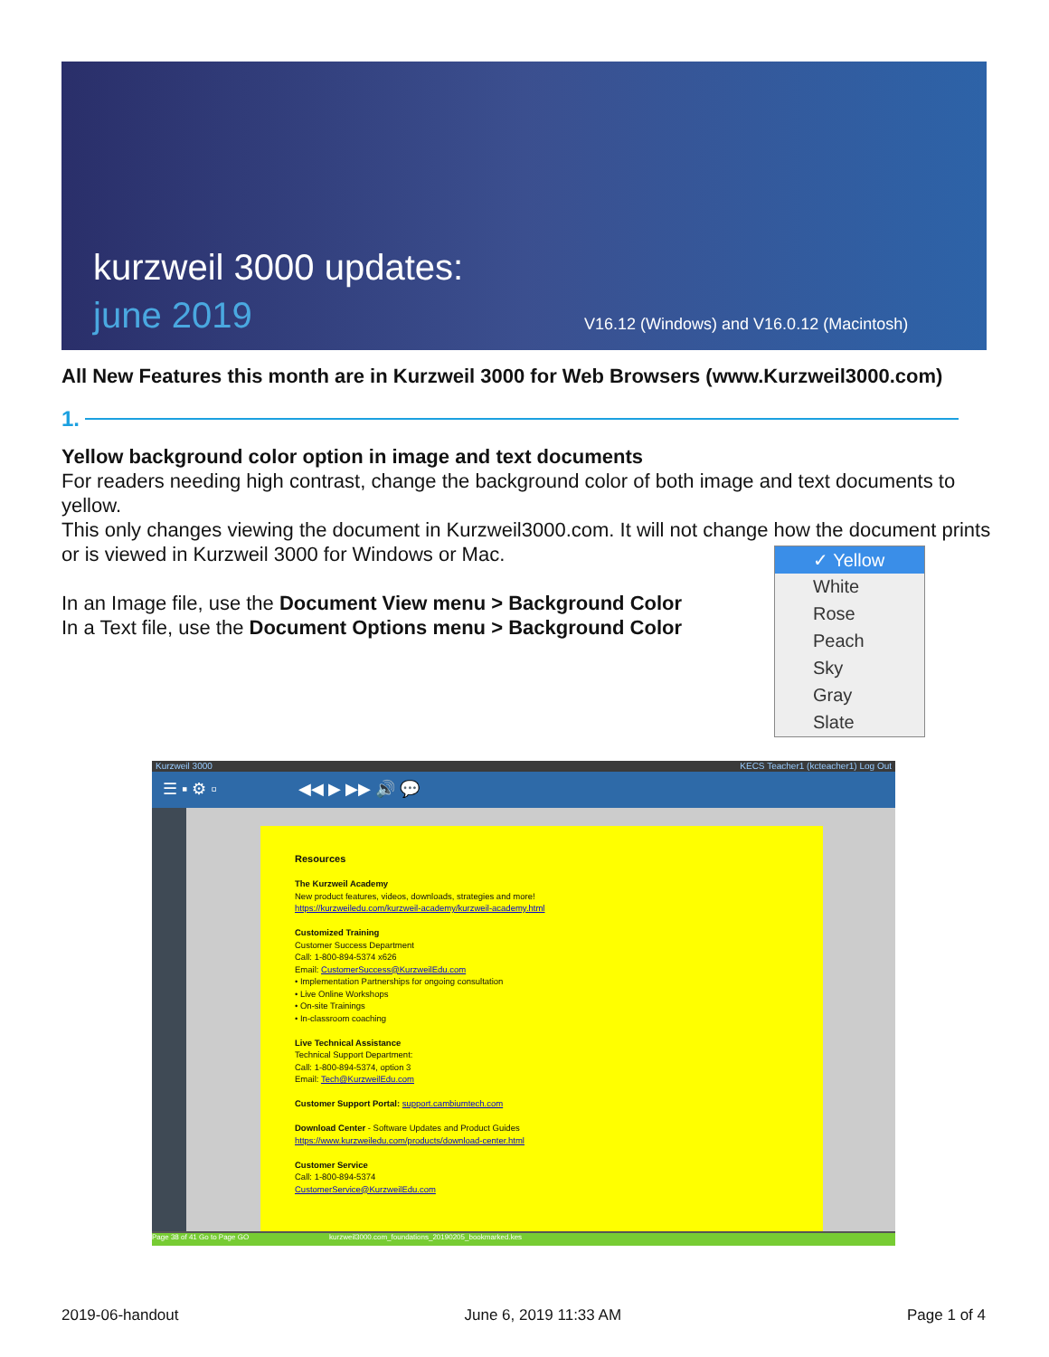kurzweil 3000 updates:
june 2019
V16.12 (Windows) and V16.0.12 (Macintosh)
All New Features this month are in Kurzweil 3000 for Web Browsers (www.Kurzweil3000.com)
1.
Yellow background color option in image and text documents
For readers needing high contrast, change the background color of both image and text documents to yellow.
This only changes viewing the document in Kurzweil3000.com. It will not change how the document prints or is viewed in Kurzweil 3000 for Windows or Mac.
In an Image file, use the Document View menu > Background Color
In a Text file, use the Document Options menu > Background Color
✓ Yellow
White
Rose
Peach
Sky
Gray
Slate
Kurzweil 3000 KECS Teacher1 (kcteacher1) Log Out
☰ ▪ ⚙ ▫ ◀◀ ▶ ▶▶ 🔊 💬
Resources
The Kurzweil Academy
New product features, videos, downloads, strategies and more!
https://kurzweiledu.com/kurzweil-academy/kurzweil-academy.html
Customized Training
Customer Success Department
Call: 1-800-894-5374 x626
Email: CustomerSuccess@KurzweilEdu.com
• Implementation Partnerships for ongoing consultation
• Live Online Workshops
• On-site Trainings
• In-classroom coaching
Live Technical Assistance
Technical Support Department:
Call: 1-800-894-5374, option 3
Email: Tech@KurzweilEdu.com
Customer Support Portal: support.cambiumtech.com
Download Center - Software Updates and Product Guides
https://www.kurzweiledu.com/products/download-center.html
Customer Service
Call: 1-800-894-5374
CustomerService@KurzweilEdu.com
Page 38 of 41 Go to Page GO kurzweil3000.com_foundations_20190205_bookmarked.kes
2019-06-handout June 6, 2019 11:33 AM Page 1 of 4